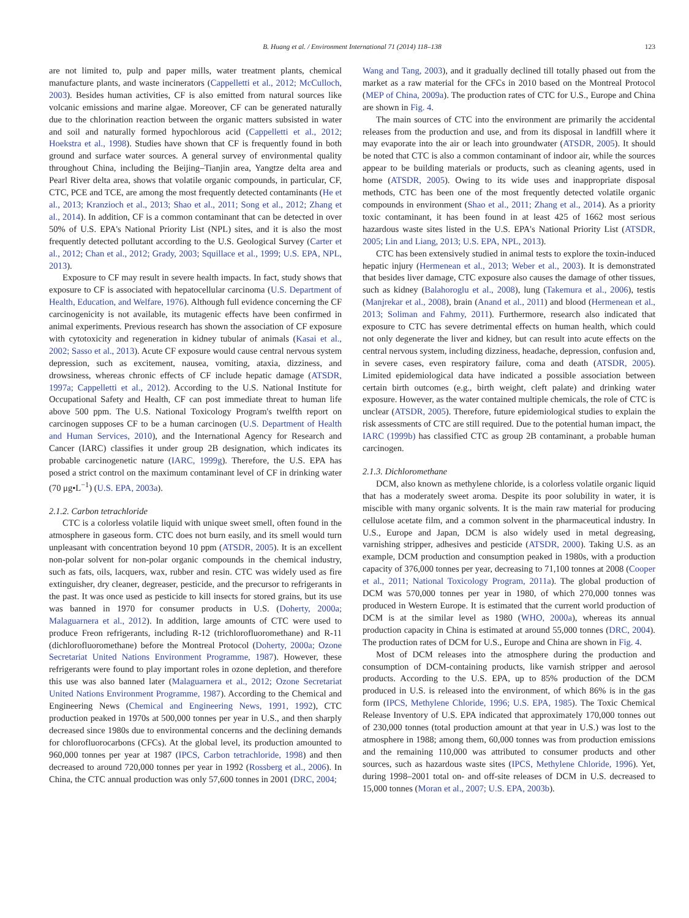B. Huang et al. / Environment International 71 (2014) 118–138
123
are not limited to, pulp and paper mills, water treatment plants, chemical manufacture plants, and waste incinerators (Cappelletti et al., 2012; McCulloch, 2003). Besides human activities, CF is also emitted from natural sources like volcanic emissions and marine algae. Moreover, CF can be generated naturally due to the chlorination reaction between the organic matters subsisted in water and soil and naturally formed hypochlorous acid (Cappelletti et al., 2012; Hoekstra et al., 1998). Studies have shown that CF is frequently found in both ground and surface water sources. A general survey of environmental quality throughout China, including the Beijing–Tianjin area, Yangtze delta area and Pearl River delta area, shows that volatile organic compounds, in particular, CF, CTC, PCE and TCE, are among the most frequently detected contaminants (He et al., 2013; Kranzioch et al., 2013; Shao et al., 2011; Song et al., 2012; Zhang et al., 2014). In addition, CF is a common contaminant that can be detected in over 50% of U.S. EPA's National Priority List (NPL) sites, and it is also the most frequently detected pollutant according to the U.S. Geological Survey (Carter et al., 2012; Chan et al., 2012; Grady, 2003; Squillace et al., 1999; U.S. EPA, NPL, 2013).
Exposure to CF may result in severe health impacts. In fact, study shows that exposure to CF is associated with hepatocellular carcinoma (U.S. Department of Health, Education, and Welfare, 1976). Although full evidence concerning the CF carcinogenicity is not available, its mutagenic effects have been confirmed in animal experiments. Previous research has shown the association of CF exposure with cytotoxicity and regeneration in kidney tubular of animals (Kasai et al., 2002; Sasso et al., 2013). Acute CF exposure would cause central nervous system depression, such as excitement, nausea, vomiting, ataxia, dizziness, and drowsiness, whereas chronic effects of CF include hepatic damage (ATSDR, 1997a; Cappelletti et al., 2012). According to the U.S. National Institute for Occupational Safety and Health, CF can post immediate threat to human life above 500 ppm. The U.S. National Toxicology Program's twelfth report on carcinogen supposes CF to be a human carcinogen (U.S. Department of Health and Human Services, 2010), and the International Agency for Research and Cancer (IARC) classifies it under group 2B designation, which indicates its probable carcinogenetic nature (IARC, 1999g). Therefore, the U.S. EPA has posed a strict control on the maximum contaminant level of CF in drinking water (70 μg•L<sup>−1</sup>) (U.S. EPA, 2003a).
2.1.2. Carbon tetrachloride
CTC is a colorless volatile liquid with unique sweet smell, often found in the atmosphere in gaseous form. CTC does not burn easily, and its smell would turn unpleasant with concentration beyond 10 ppm (ATSDR, 2005). It is an excellent non-polar solvent for non-polar organic compounds in the chemical industry, such as fats, oils, lacquers, wax, rubber and resin. CTC was widely used as fire extinguisher, dry cleaner, degreaser, pesticide, and the precursor to refrigerants in the past. It was once used as pesticide to kill insects for stored grains, but its use was banned in 1970 for consumer products in U.S. (Doherty, 2000a; Malaguarnera et al., 2012). In addition, large amounts of CTC were used to produce Freon refrigerants, including R-12 (trichlorofluoromethane) and R-11 (dichlorofluoromethane) before the Montreal Protocol (Doherty, 2000a; Ozone Secretariat United Nations Environment Programme, 1987). However, these refrigerants were found to play important roles in ozone depletion, and therefore this use was also banned later (Malaguarnera et al., 2012; Ozone Secretariat United Nations Environment Programme, 1987). According to the Chemical and Engineering News (Chemical and Engineering News, 1991, 1992), CTC production peaked in 1970s at 500,000 tonnes per year in U.S., and then sharply decreased since 1980s due to environmental concerns and the declining demands for chlorofluorocarbons (CFCs). At the global level, its production amounted to 960,000 tonnes per year at 1987 (IPCS, Carbon tetrachloride, 1998) and then decreased to around 720,000 tonnes per year in 1992 (Rossberg et al., 2006). In China, the CTC annual production was only 57,600 tonnes in 2001 (DRC, 2004;
Wang and Tang, 2003), and it gradually declined till totally phased out from the market as a raw material for the CFCs in 2010 based on the Montreal Protocol (MEP of China, 2009a). The production rates of CTC for U.S., Europe and China are shown in Fig. 4.
The main sources of CTC into the environment are primarily the accidental releases from the production and use, and from its disposal in landfill where it may evaporate into the air or leach into groundwater (ATSDR, 2005). It should be noted that CTC is also a common contaminant of indoor air, while the sources appear to be building materials or products, such as cleaning agents, used in home (ATSDR, 2005). Owing to its wide uses and inappropriate disposal methods, CTC has been one of the most frequently detected volatile organic compounds in environment (Shao et al., 2011; Zhang et al., 2014). As a priority toxic contaminant, it has been found in at least 425 of 1662 most serious hazardous waste sites listed in the U.S. EPA's National Priority List (ATSDR, 2005; Lin and Liang, 2013; U.S. EPA, NPL, 2013).
CTC has been extensively studied in animal tests to explore the toxin-induced hepatic injury (Hermenean et al., 2013; Weber et al., 2003). It is demonstrated that besides liver damage, CTC exposure also causes the damage of other tissues, such as kidney (Balahoroglu et al., 2008), lung (Takemura et al., 2006), testis (Manjrekar et al., 2008), brain (Anand et al., 2011) and blood (Hermenean et al., 2013; Soliman and Fahmy, 2011). Furthermore, research also indicated that exposure to CTC has severe detrimental effects on human health, which could not only degenerate the liver and kidney, but can result into acute effects on the central nervous system, including dizziness, headache, depression, confusion and, in severe cases, even respiratory failure, coma and death (ATSDR, 2005). Limited epidemiological data have indicated a possible association between certain birth outcomes (e.g., birth weight, cleft palate) and drinking water exposure. However, as the water contained multiple chemicals, the role of CTC is unclear (ATSDR, 2005). Therefore, future epidemiological studies to explain the risk assessments of CTC are still required. Due to the potential human impact, the IARC (1999b) has classified CTC as group 2B contaminant, a probable human carcinogen.
2.1.3. Dichloromethane
DCM, also known as methylene chloride, is a colorless volatile organic liquid that has a moderately sweet aroma. Despite its poor solubility in water, it is miscible with many organic solvents. It is the main raw material for producing cellulose acetate film, and a common solvent in the pharmaceutical industry. In U.S., Europe and Japan, DCM is also widely used in metal degreasing, varnishing stripper, adhesives and pesticide (ATSDR, 2000). Taking U.S. as an example, DCM production and consumption peaked in 1980s, with a production capacity of 376,000 tonnes per year, decreasing to 71,100 tonnes at 2008 (Cooper et al., 2011; National Toxicology Program, 2011a). The global production of DCM was 570,000 tonnes per year in 1980, of which 270,000 tonnes was produced in Western Europe. It is estimated that the current world production of DCM is at the similar level as 1980 (WHO, 2000a), whereas its annual production capacity in China is estimated at around 55,000 tonnes (DRC, 2004). The production rates of DCM for U.S., Europe and China are shown in Fig. 4.
Most of DCM releases into the atmosphere during the production and consumption of DCM-containing products, like varnish stripper and aerosol products. According to the U.S. EPA, up to 85% production of the DCM produced in U.S. is released into the environment, of which 86% is in the gas form (IPCS, Methylene Chloride, 1996; U.S. EPA, 1985). The Toxic Chemical Release Inventory of U.S. EPA indicated that approximately 170,000 tonnes out of 230,000 tonnes (total production amount at that year in U.S.) was lost to the atmosphere in 1988; among them, 60,000 tonnes was from production emissions and the remaining 110,000 was attributed to consumer products and other sources, such as hazardous waste sites (IPCS, Methylene Chloride, 1996). Yet, during 1998–2001 total on- and off-site releases of DCM in U.S. decreased to 15,000 tonnes (Moran et al., 2007; U.S. EPA, 2003b).